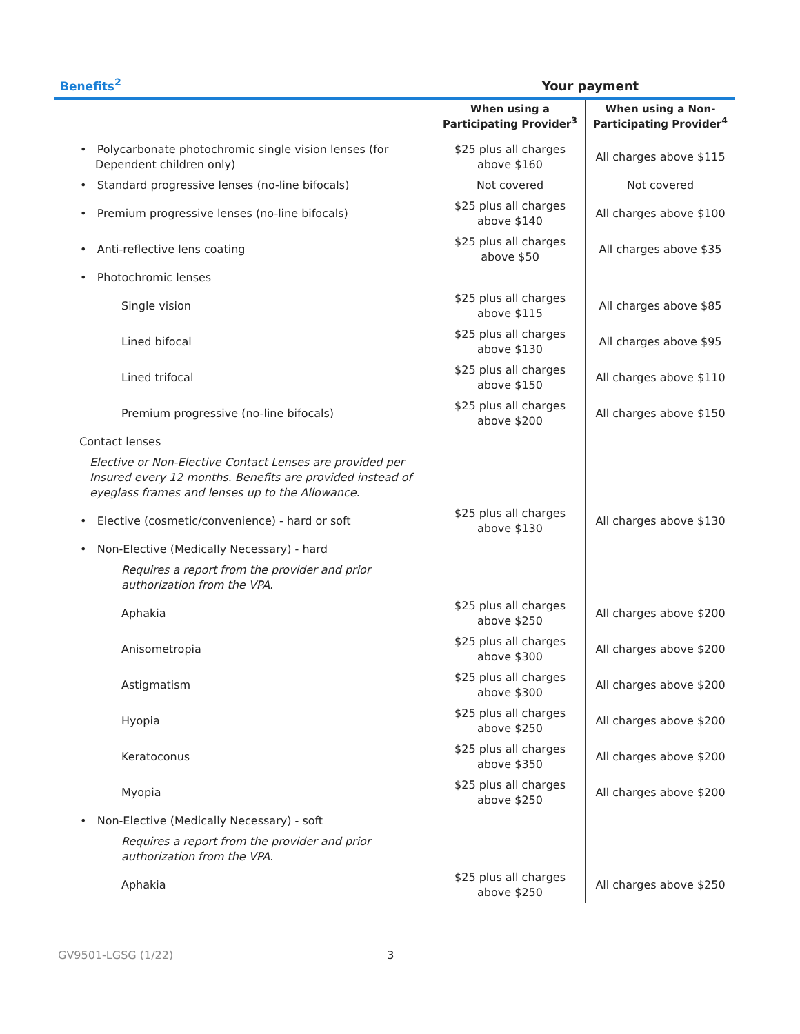Benefits<sup>2</sup>
Your payment
| | When using a Participating Provider<sup>3</sup> | When using a Non- Participating Provider<sup>4</sup> |
| --- | --- | --- |
| • Polycarbonate photochromic single vision lenses (for Dependent children only) | $25 plus all charges above $160 | All charges above $115 |
| • Standard progressive lenses (no-line bifocals) | Not covered | Not covered |
| • Premium progressive lenses (no-line bifocals) | $25 plus all charges above $140 | All charges above $100 |
| • Anti-reflective lens coating | $25 plus all charges above $50 | All charges above $35 |
| • Photochromic lenses | | |
| Single vision | $25 plus all charges above $115 | All charges above $85 |
| Lined bifocal | $25 plus all charges above $130 | All charges above $95 |
| Lined trifocal | $25 plus all charges above $150 | All charges above $110 |
| Premium progressive (no-line bifocals) | $25 plus all charges above $200 | All charges above $150 |
| Contact lenses | | |
| Elective or Non-Elective Contact Lenses are provided per Insured every 12 months. Benefits are provided instead of eyeglass frames and lenses up to the Allowance. | | |
| • Elective (cosmetic/convenience) - hard or soft | $25 plus all charges above $130 | All charges above $130 |
| • Non-Elective (Medically Necessary) - hard | | |
| Requires a report from the provider and prior authorization from the VPA. | | |
| Aphakia | $25 plus all charges above $250 | All charges above $200 |
| Anisometropia | $25 plus all charges above $300 | All charges above $200 |
| Astigmatism | $25 plus all charges above $300 | All charges above $200 |
| Hyopia | $25 plus all charges above $250 | All charges above $200 |
| Keratoconus | $25 plus all charges above $350 | All charges above $200 |
| Myopia | $25 plus all charges above $250 | All charges above $200 |
| • Non-Elective (Medically Necessary) - soft | | |
| Requires a report from the provider and prior authorization from the VPA. | | |
| Aphakia | $25 plus all charges above $250 | All charges above $250 |
GV9501-LGSG (1/22) 3